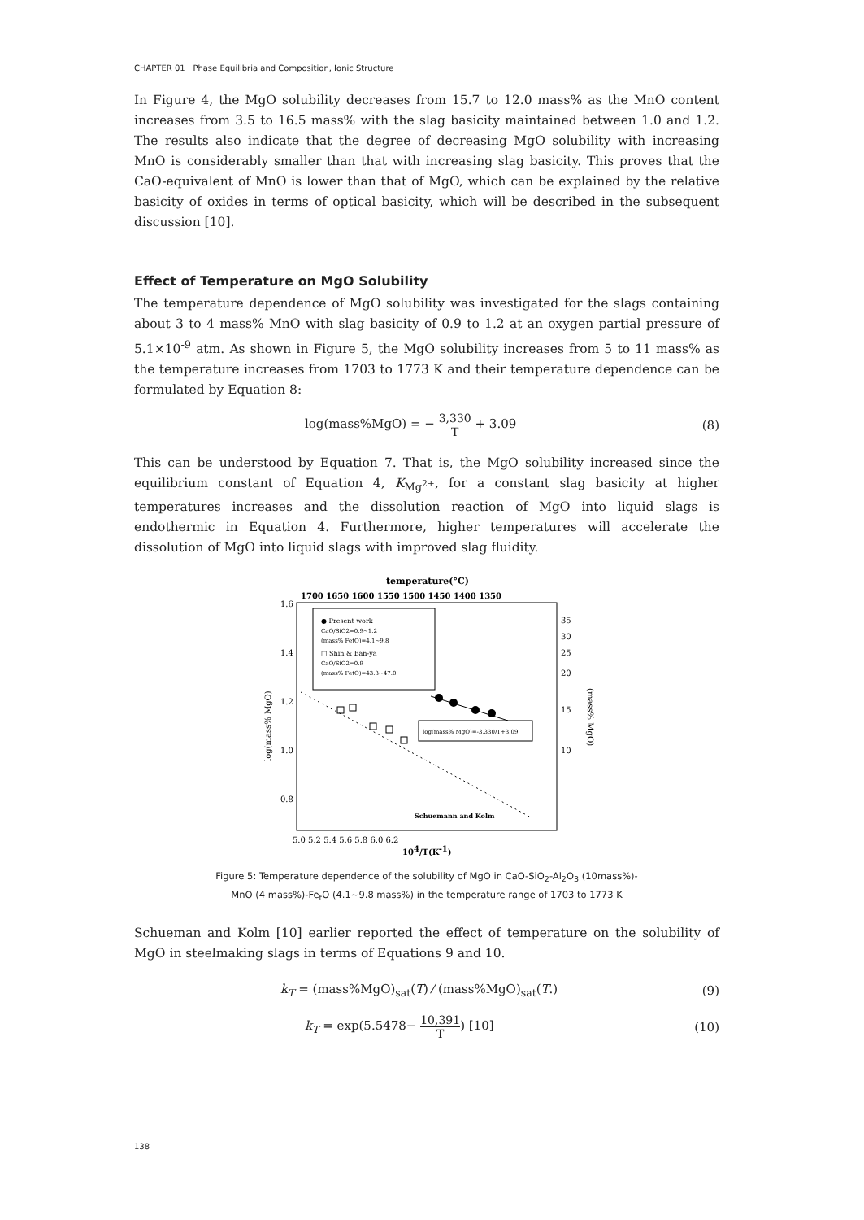CHAPTER 01 | Phase Equilibria and Composition, Ionic Structure
In Figure 4, the MgO solubility decreases from 15.7 to 12.0 mass% as the MnO content increases from 3.5 to 16.5 mass% with the slag basicity maintained between 1.0 and 1.2. The results also indicate that the degree of decreasing MgO solubility with increasing MnO is considerably smaller than that with increasing slag basicity. This proves that the CaO-equivalent of MnO is lower than that of MgO, which can be explained by the relative basicity of oxides in terms of optical basicity, which will be described in the subsequent discussion [10].
Effect of Temperature on MgO Solubility
The temperature dependence of MgO solubility was investigated for the slags containing about 3 to 4 mass% MnO with slag basicity of 0.9 to 1.2 at an oxygen partial pressure of 5.1×10<sup>-9</sup> atm. As shown in Figure 5, the MgO solubility increases from 5 to 11 mass% as the temperature increases from 1703 to 1773 K and their temperature dependence can be formulated by Equation 8:
log(mass%MgO) = − 3,330 T + 3.09 (8)
This can be understood by Equation 7. That is, the MgO solubility increased since the equilibrium constant of Equation 4, K<sub>Mg<sup>2+</sup></sub>, for a constant slag basicity at higher temperatures increases and the dissolution reaction of MgO into liquid slags is endothermic in Equation 4. Furthermore, higher temperatures will accelerate the dissolution of MgO into liquid slags with improved slag fluidity.
temperature(°C)
1700 1650 1600 1550 1500 1450 1400 1350
1.6
1.4
1.2
1.0
0.8
35
30
25
20
15
10
5.0 5.2 5.4 5.6 5.8 6.0 6.2
104/T(K-1)
log(mass% MgO)
(mass% MgO)
● Present work
CaO/SiO2=0.9~1.2
(mass% FetO)=4.1~9.8
□ Shin & Ban-ya
CaO/SiO2=0.9
(mass% FetO)=43.3~47.0
log(mass% MgO)=-3,330/T+3.09
Schuemann and Kolm
Figure 5: Temperature dependence of the solubility of MgO in CaO-SiO<sub>2</sub>-Al<sub>2</sub>O<sub>3</sub> (10mass%)-
MnO (4 mass%)-Fe<sub>t</sub>O (4.1~9.8 mass%) in the temperature range of 1703 to 1773 K
Schueman and Kolm [10] earlier reported the effect of temperature on the solubility of MgO in steelmaking slags in terms of Equations 9 and 10.
k<sub>T</sub> = (mass%MgO)<sub>sat</sub>(T) ⁄ (mass%MgO)<sub>sat</sub>(T.) (9)
k<sub>T</sub> = exp(5.5478− 10,391 T) [10] (10)
138